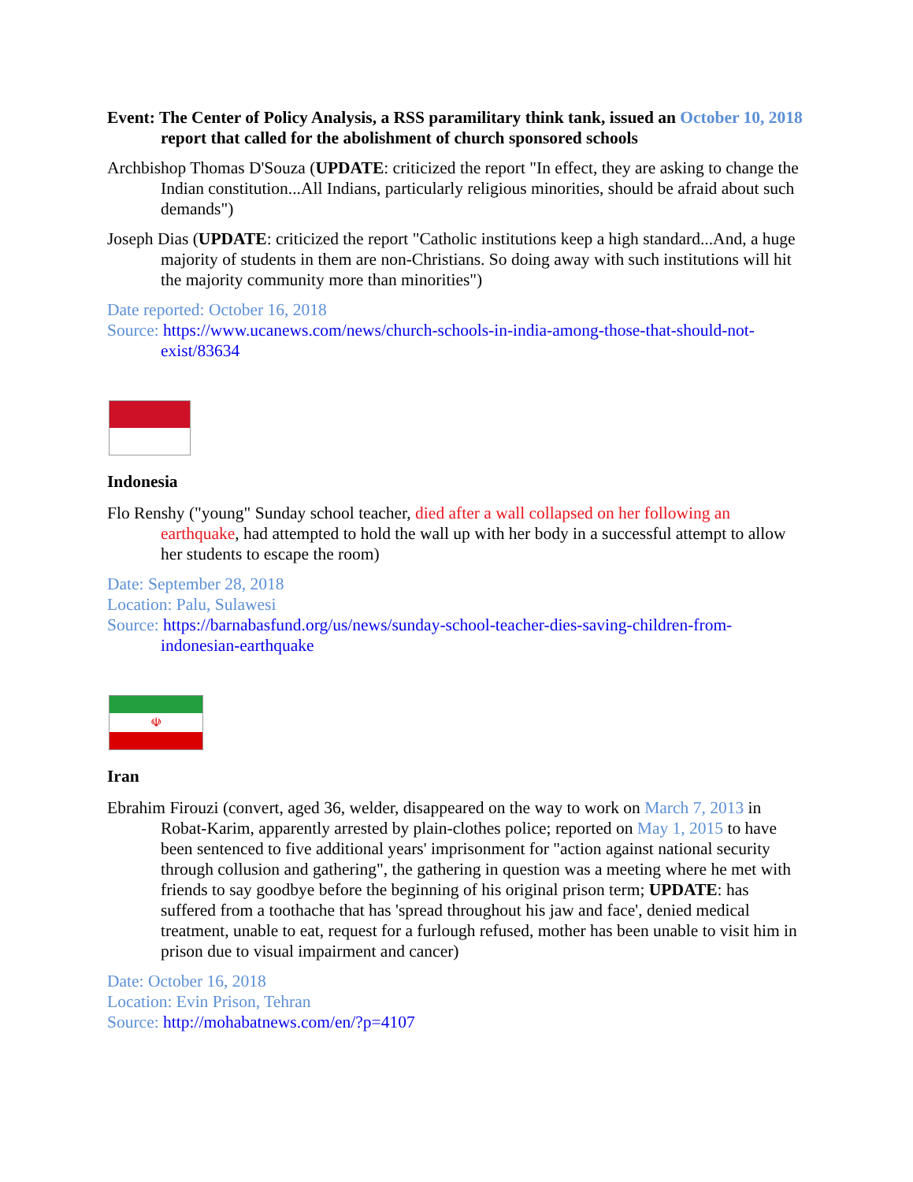Event: The Center of Policy Analysis, a RSS paramilitary think tank, issued an October 10, 2018 report that called for the abolishment of church sponsored schools
Archbishop Thomas D'Souza (UPDATE: criticized the report "In effect, they are asking to change the Indian constitution...All Indians, particularly religious minorities, should be afraid about such demands")
Joseph Dias (UPDATE: criticized the report "Catholic institutions keep a high standard...And, a huge majority of students in them are non-Christians. So doing away with such institutions will hit the majority community more than minorities")
Date reported: October 16, 2018
Source: https://www.ucanews.com/news/church-schools-in-india-among-those-that-should-not-exist/83634
Indonesia
Flo Renshy ("young" Sunday school teacher, died after a wall collapsed on her following an earthquake, had attempted to hold the wall up with her body in a successful attempt to allow her students to escape the room)
Date: September 28, 2018
Location: Palu, Sulawesi
Source: https://barnabasfund.org/us/news/sunday-school-teacher-dies-saving-children-from-indonesian-earthquake
☫
Iran
Ebrahim Firouzi (convert, aged 36, welder, disappeared on the way to work on March 7, 2013 in Robat-Karim, apparently arrested by plain-clothes police; reported on May 1, 2015 to have been sentenced to five additional years' imprisonment for "action against national security through collusion and gathering", the gathering in question was a meeting where he met with friends to say goodbye before the beginning of his original prison term; UPDATE: has suffered from a toothache that has 'spread throughout his jaw and face', denied medical treatment, unable to eat, request for a furlough refused, mother has been unable to visit him in prison due to visual impairment and cancer)
Date: October 16, 2018
Location: Evin Prison, Tehran
Source: http://mohabatnews.com/en/?p=4107